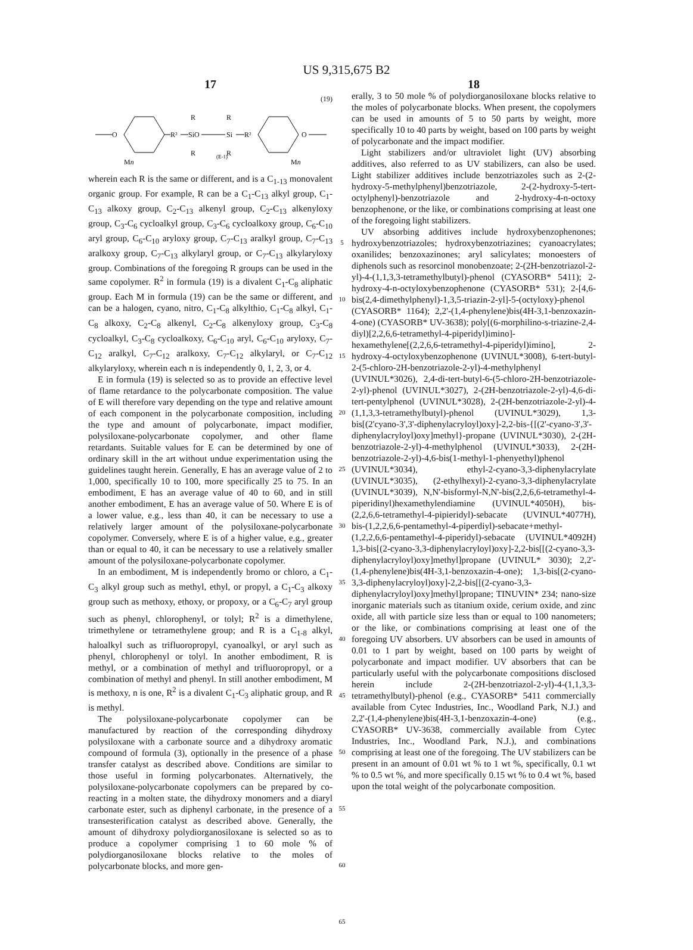US 9,315,675 B2
17
(19)
O
R²
SiO
R
R
(E-1)
Si
R
R
R²
O
Mn
Mn
wherein each R is the same or different, and is a C<sub>1-13</sub> monovalent organic group. For example, R can be a C<sub>1</sub>-C<sub>13</sub> alkyl group, C<sub>1</sub>-C<sub>13</sub> alkoxy group, C<sub>2</sub>-C<sub>13</sub> alkenyl group, C<sub>2</sub>-C<sub>13</sub> alkenyloxy group, C<sub>3</sub>-C<sub>6</sub> cycloalkyl group, C<sub>3</sub>-C<sub>6</sub> cycloalkoxy group, C<sub>6</sub>-C<sub>10</sub> aryl group, C<sub>6</sub>-C<sub>10</sub> aryloxy group, C<sub>7</sub>-C<sub>13</sub> aralkyl group, C<sub>7</sub>-C<sub>13</sub> aralkoxy group, C<sub>7</sub>-C<sub>13</sub> alkylaryl group, or C<sub>7</sub>-C<sub>13</sub> alkylaryloxy group. Combinations of the foregoing R groups can be used in the same copolymer. R<sup>2</sup> in formula (19) is a divalent C<sub>1</sub>-C<sub>8</sub> aliphatic group. Each M in formula (19) can be the same or different, and can be a halogen, cyano, nitro, C<sub>1</sub>-C<sub>8</sub> alkylthio, C<sub>1</sub>-C<sub>8</sub> alkyl, C<sub>1</sub>-C<sub>8</sub> alkoxy, C<sub>2</sub>-C<sub>8</sub> alkenyl, C<sub>2</sub>-C<sub>8</sub> alkenyloxy group, C<sub>3</sub>-C<sub>8</sub> cycloalkyl, C<sub>3</sub>-C<sub>8</sub> cycloalkoxy, C<sub>6</sub>-C<sub>10</sub> aryl, C<sub>6</sub>-C<sub>10</sub> aryloxy, C<sub>7</sub>-C<sub>12</sub> aralkyl, C<sub>7</sub>-C<sub>12</sub> aralkoxy, C<sub>7</sub>-C<sub>12</sub> alkylaryl, or C<sub>7</sub>-C<sub>12</sub> alkylaryloxy, wherein each n is independently 0, 1, 2, 3, or 4.
E in formula (19) is selected so as to provide an effective level of flame retardance to the polycarbonate composition. The value of E will therefore vary depending on the type and relative amount of each component in the polycarbonate composition, including the type and amount of polycarbonate, impact modifier, polysiloxane-polycarbonate copolymer, and other flame retardants. Suitable values for E can be determined by one of ordinary skill in the art without undue experimentation using the guidelines taught herein. Generally, E has an average value of 2 to 1,000, specifically 10 to 100, more specifically 25 to 75. In an embodiment, E has an average value of 40 to 60, and in still another embodiment, E has an average value of 50. Where E is of a lower value, e.g., less than 40, it can be necessary to use a relatively larger amount of the polysiloxane-polycarbonate copolymer. Conversely, where E is of a higher value, e.g., greater than or equal to 40, it can be necessary to use a relatively smaller amount of the polysiloxane-polycarbonate copolymer.
In an embodiment, M is independently bromo or chloro, a C<sub>1</sub>-C<sub>3</sub> alkyl group such as methyl, ethyl, or propyl, a C<sub>1</sub>-C<sub>3</sub> alkoxy group such as methoxy, ethoxy, or propoxy, or a C<sub>6</sub>-C<sub>7</sub> aryl group such as phenyl, chlorophenyl, or tolyl; R<sup>2</sup> is a dimethylene, trimethylene or tetramethylene group; and R is a C<sub>1-8</sub> alkyl, haloalkyl such as trifluoropropyl, cyanoalkyl, or aryl such as phenyl, chlorophenyl or tolyl. In another embodiment, R is methyl, or a combination of methyl and trifluoropropyl, or a combination of methyl and phenyl. In still another embodiment, M is methoxy, n is one, R<sup>2</sup> is a divalent C<sub>1</sub>-C<sub>3</sub> aliphatic group, and R is methyl.
The polysiloxane-polycarbonate copolymer can be manufactured by reaction of the corresponding dihydroxy polysiloxane with a carbonate source and a dihydroxy aromatic compound of formula (3), optionally in the presence of a phase transfer catalyst as described above. Conditions are similar to those useful in forming polycarbonates. Alternatively, the polysiloxane-polycarbonate copolymers can be prepared by co-reacting in a molten state, the dihydroxy monomers and a diaryl carbonate ester, such as diphenyl carbonate, in the presence of a transesterification catalyst as described above. Generally, the amount of dihydroxy polydiorganosiloxane is selected so as to produce a copolymer comprising 1 to 60 mole % of polydiorganosiloxane blocks relative to the moles of polycarbonate blocks, and more gen-
5
10
15
20
25
30
35
40
45
50
55
60
65
18
erally, 3 to 50 mole % of polydiorganosiloxane blocks relative to the moles of polycarbonate blocks. When present, the copolymers can be used in amounts of 5 to 50 parts by weight, more specifically 10 to 40 parts by weight, based on 100 parts by weight of polycarbonate and the impact modifier.
Light stabilizers and/or ultraviolet light (UV) absorbing additives, also referred to as UV stabilizers, can also be used. Light stabilizer additives include benzotriazoles such as 2-(2-hydroxy-5-methylphenyl)benzotriazole, 2-(2-hydroxy-5-tert-octylphenyl)-benzotriazole and 2-hydroxy-4-n-octoxy benzophenone, or the like, or combinations comprising at least one of the foregoing light stabilizers.
UV absorbing additives include hydroxybenzophenones; hydroxybenzotriazoles; hydroxybenzotriazines; cyanoacrylates; oxanilides; benzoxazinones; aryl salicylates; monoesters of diphenols such as resorcinol monobenzoate; 2-(2H-benzotriazol-2-yl)-4-(1,1,3,3-tetramethylbutyl)-phenol (CYASORB* 5411); 2-hydroxy-4-n-octyloxybenzophenone (CYASORB* 531); 2-[4,6-bis(2,4-dimethylphenyl)-1,3,5-triazin-2-yl]-5-(octyloxy)-phenol (CYASORB* 1164); 2,2'-(1,4-phenylene)bis(4H-3,1-benzoxazin-4-one) (CYASORB* UV-3638); poly[(6-morphilino-s-triazine-2,4-diyl)[2,2,6,6-tetramethyl-4-piperidyl)imino]-hexamethylene[(2,2,6,6-tetramethyl-4-piperidyl)imino], 2-hydroxy-4-octyloxybenzophenone (UVINUL*3008), 6-tert-butyl-2-(5-chloro-2H-benzotriazole-2-yl)-4-methylphenyl (UVINUL*3026), 2,4-di-tert-butyl-6-(5-chloro-2H-benzotriazole-2-yl)-phenol (UVINUL*3027), 2-(2H-benzotriazole-2-yl)-4,6-di-tert-pentylphenol (UVINUL*3028), 2-(2H-benzotriazole-2-yl)-4-(1,1,3,3-tetramethylbutyl)-phenol (UVINUL*3029), 1,3-bis[(2'cyano-3',3'-diphenylacryloyl)oxy]-2,2-bis-{[(2'-cyano-3',3'-diphenylacryloyl)oxy]methyl}-propane (UVINUL*3030), 2-(2H-benzotriazole-2-yl)-4-methylphenol (UVINUL*3033), 2-(2H-benzotriazole-2-yl)-4,6-bis(1-methyl-1-phenyethyl)phenol (UVINUL*3034), ethyl-2-cyano-3,3-diphenylacrylate (UVINUL*3035), (2-ethylhexyl)-2-cyano-3,3-diphenylacrylate (UVINUL*3039), N,N'-bisformyl-N,N'-bis(2,2,6,6-tetramethyl-4-piperidinyl)hexamethylendiamine (UVINUL*4050H), bis-(2,2,6,6-tetramethyl-4-pipieridyl)-sebacate (UVINUL*4077H), bis-(1,2,2,6,6-pentamethyl-4-piperdiyl)-sebacate+methyl-(1,2,2,6,6-pentamethyl-4-piperidyl)-sebacate (UVINUL*4092H) 1,3-bis[(2-cyano-3,3-diphenylacryloyl)oxy]-2,2-bis[[(2-cyano-3,3-diphenylacryloyl)oxy]methyl]propane (UVINUL* 3030); 2,2'-(1,4-phenylene)bis(4H-3,1-benzoxazin-4-one); 1,3-bis[(2-cyano-3,3-diphenylacryloyl)oxy]-2,2-bis[[(2-cyano-3,3-diphenylacryloyl)oxy]methyl]propane; TINUVIN* 234; nano-size inorganic materials such as titanium oxide, cerium oxide, and zinc oxide, all with particle size less than or equal to 100 nanometers; or the like, or combinations comprising at least one of the foregoing UV absorbers. UV absorbers can be used in amounts of 0.01 to 1 part by weight, based on 100 parts by weight of polycarbonate and impact modifier. UV absorbers that can be particularly useful with the polycarbonate compositions disclosed herein include 2-(2H-benzotriazol-2-yl)-4-(1,1,3,3-tetramethylbutyl)-phenol (e.g., CYASORB* 5411 commercially available from Cytec Industries, Inc., Woodland Park, N.J.) and 2,2'-(1,4-phenylene)bis(4H-3,1-benzoxazin-4-one) (e.g., CYASORB* UV-3638, commercially available from Cytec Industries, Inc., Woodland Park, N.J.), and combinations comprising at least one of the foregoing. The UV stabilizers can be present in an amount of 0.01 wt % to 1 wt %, specifically, 0.1 wt % to 0.5 wt %, and more specifically 0.15 wt % to 0.4 wt %, based upon the total weight of the polycarbonate composition.